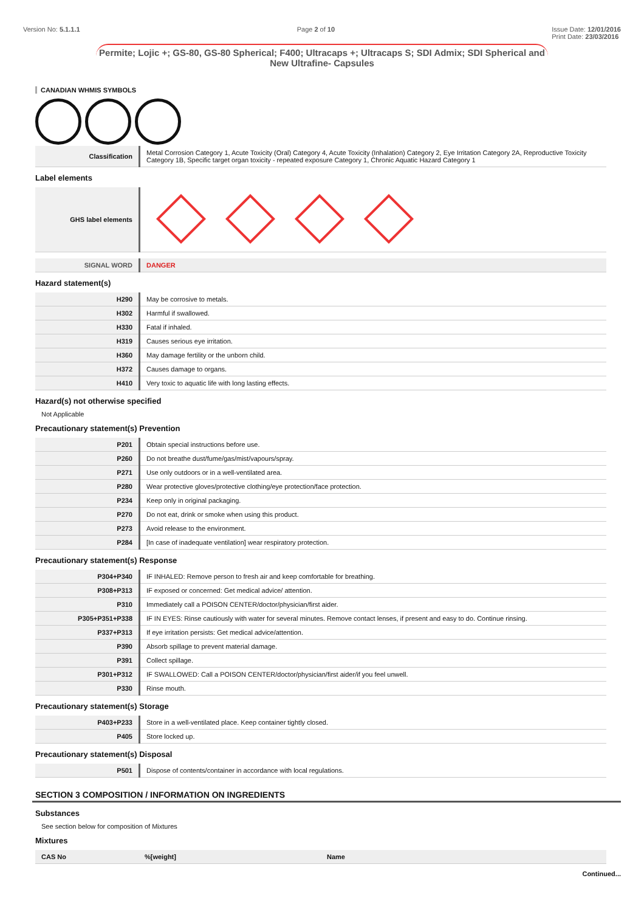Version No: 5.1.1.1 Page 2 of 10 Issue Date: 12/01/2016
Print Date: 23/03/2016
Permite; Lojic +; GS-80, GS-80 Spherical; F400; Ultracaps +; Ultracaps S; SDI Admix; SDI Spherical and New Ultrafine- Capsules
CANADIAN WHMIS SYMBOLS
| Classification | Metal Corrosion Category 1, Acute Toxicity (Oral) Category 4, Acute Toxicity (Inhalation) Category 2, Eye Irritation Category 2A, Reproductive Toxicity Category 1B, Specific target organ toxicity - repeated exposure Category 1, Chronic Aquatic Hazard Category 1 |
Label elements
| GHS label elements | |
| SIGNAL WORD | DANGER |
Hazard statement(s)
| H290 | May be corrosive to metals. |
| H302 | Harmful if swallowed. |
| H330 | Fatal if inhaled. |
| H319 | Causes serious eye irritation. |
| H360 | May damage fertility or the unborn child. |
| H372 | Causes damage to organs. |
| H410 | Very toxic to aquatic life with long lasting effects. |
Hazard(s) not otherwise specified
Not Applicable
Precautionary statement(s) Prevention
| P201 | Obtain special instructions before use. |
| P260 | Do not breathe dust/fume/gas/mist/vapours/spray. |
| P271 | Use only outdoors or in a well-ventilated area. |
| P280 | Wear protective gloves/protective clothing/eye protection/face protection. |
| P234 | Keep only in original packaging. |
| P270 | Do not eat, drink or smoke when using this product. |
| P273 | Avoid release to the environment. |
| P284 | [In case of inadequate ventilation] wear respiratory protection. |
Precautionary statement(s) Response
| P304+P340 | IF INHALED: Remove person to fresh air and keep comfortable for breathing. |
| P308+P313 | IF exposed or concerned: Get medical advice/ attention. |
| P310 | Immediately call a POISON CENTER/doctor/physician/first aider. |
| P305+P351+P338 | IF IN EYES: Rinse cautiously with water for several minutes. Remove contact lenses, if present and easy to do. Continue rinsing. |
| P337+P313 | If eye irritation persists: Get medical advice/attention. |
| P390 | Absorb spillage to prevent material damage. |
| P391 | Collect spillage. |
| P301+P312 | IF SWALLOWED: Call a POISON CENTER/doctor/physician/first aider/if you feel unwell. |
| P330 | Rinse mouth. |
Precautionary statement(s) Storage
| P403+P233 | Store in a well-ventilated place. Keep container tightly closed. |
| P405 | Store locked up. |
Precautionary statement(s) Disposal
| P501 | Dispose of contents/container in accordance with local regulations. |
SECTION 3 COMPOSITION / INFORMATION ON INGREDIENTS
Substances
See section below for composition of Mixtures
Mixtures
| CAS No | %[weight] | Name |
| --- | --- | --- |
Continued...